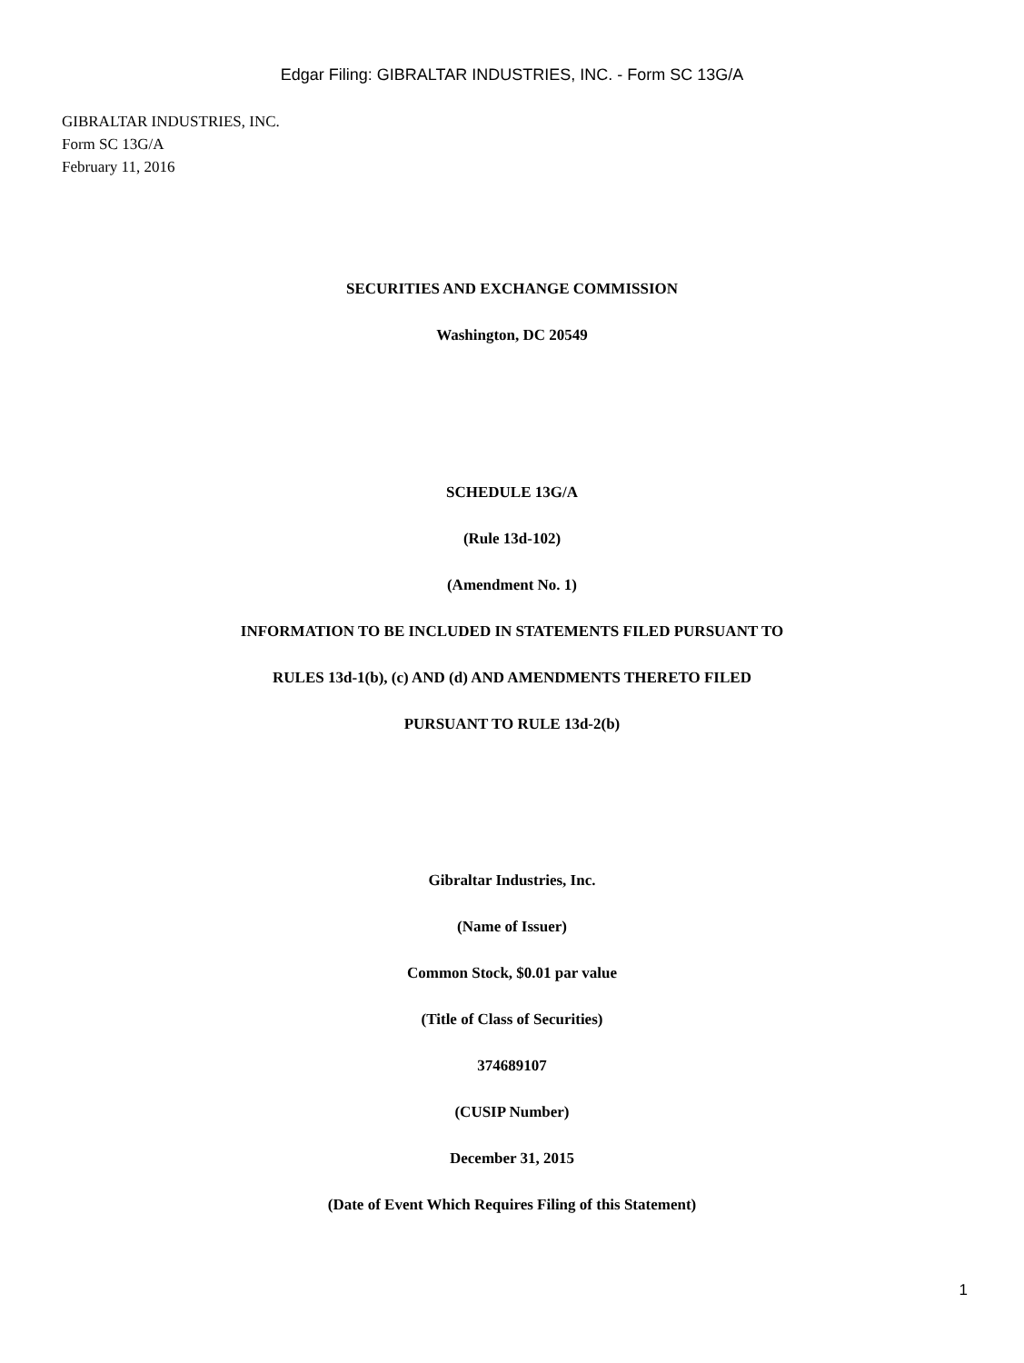Edgar Filing: GIBRALTAR INDUSTRIES, INC. - Form SC 13G/A
GIBRALTAR INDUSTRIES, INC.
Form SC 13G/A
February 11, 2016
SECURITIES AND EXCHANGE COMMISSION
Washington, DC 20549
SCHEDULE 13G/A
(Rule 13d-102)
(Amendment No. 1)
INFORMATION TO BE INCLUDED IN STATEMENTS FILED PURSUANT TO
RULES 13d-1(b), (c) AND (d) AND AMENDMENTS THERETO FILED
PURSUANT TO RULE 13d-2(b)
Gibraltar Industries, Inc.
(Name of Issuer)
Common Stock, $0.01 par value
(Title of Class of Securities)
374689107
(CUSIP Number)
December 31, 2015
(Date of Event Which Requires Filing of this Statement)
1